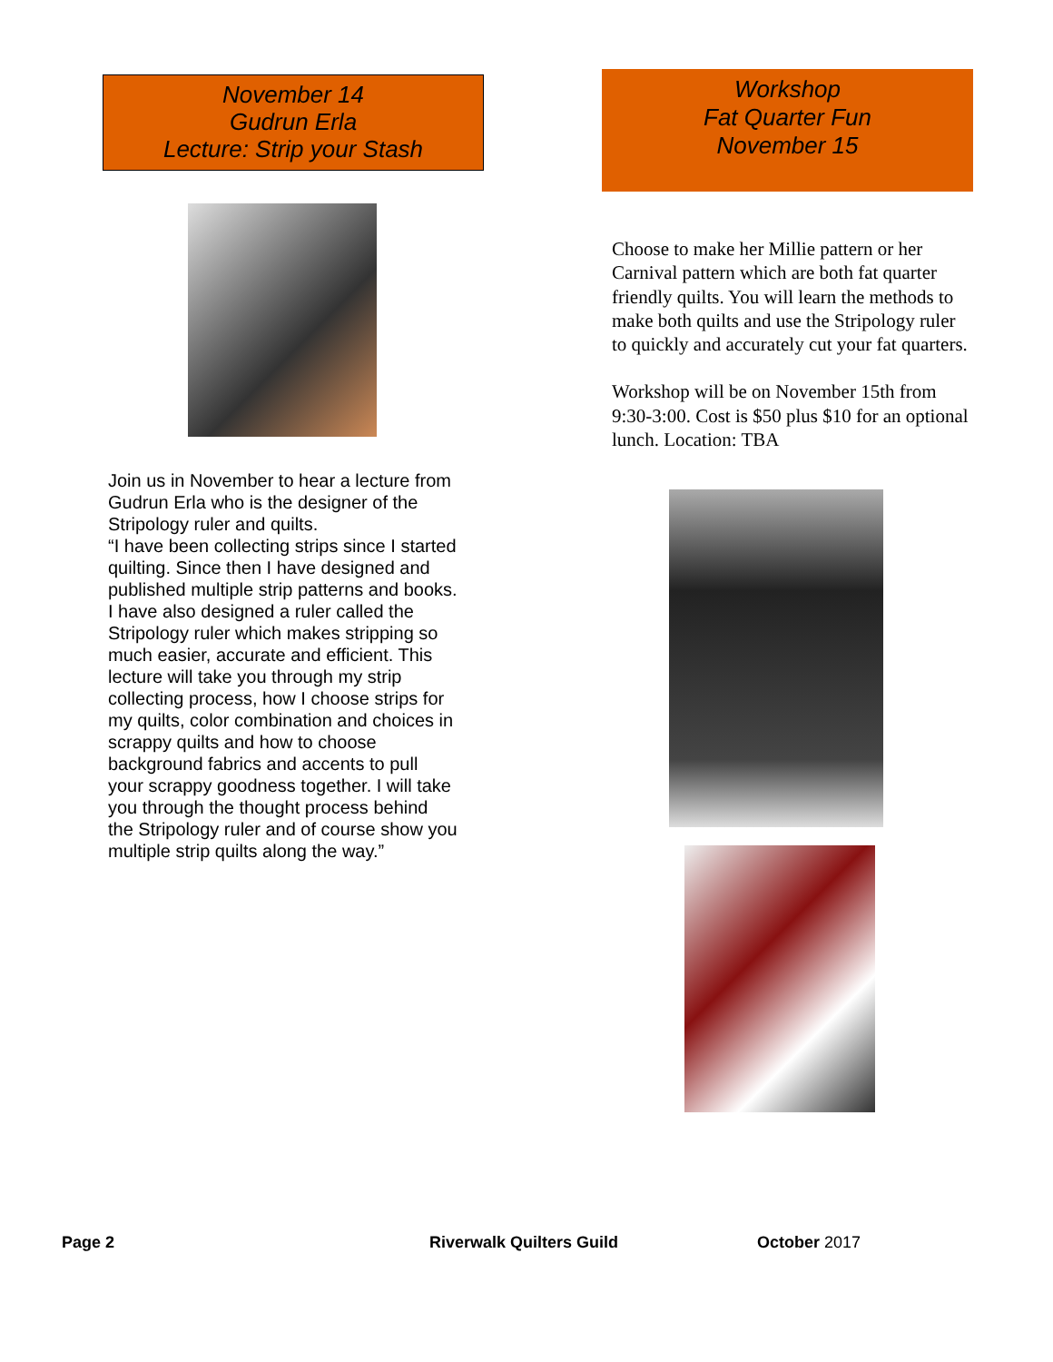November 14
Gudrun Erla
Lecture: Strip your Stash
Join us in November to hear a lecture from Gudrun Erla who is the designer of the Stripology ruler and quilts.
“I have been collecting strips since I started quilting. Since then I have designed and published multiple strip patterns and books. I have also designed a ruler called the Stripology ruler which makes stripping so much easier, accurate and efficient. This lecture will take you through my strip collecting process, how I choose strips for my quilts, color combination and choices in scrappy quilts and how to choose background fabrics and accents to pull your scrappy goodness together. I will take you through the thought process behind the Stripology ruler and of course show you multiple strip quilts along the way.”
Workshop
Fat Quarter Fun
November 15
Choose to make her Millie pattern or her Carnival pattern which are both fat quarter friendly quilts. You will learn the methods to make both quilts and use the Stripology ruler to quickly and accurately cut your fat quarters.
Workshop will be on November 15th from 9:30-3:00. Cost is $50 plus $10 for an optional lunch. Location: TBA
Page 2 Riverwalk Quilters Guild October 2017